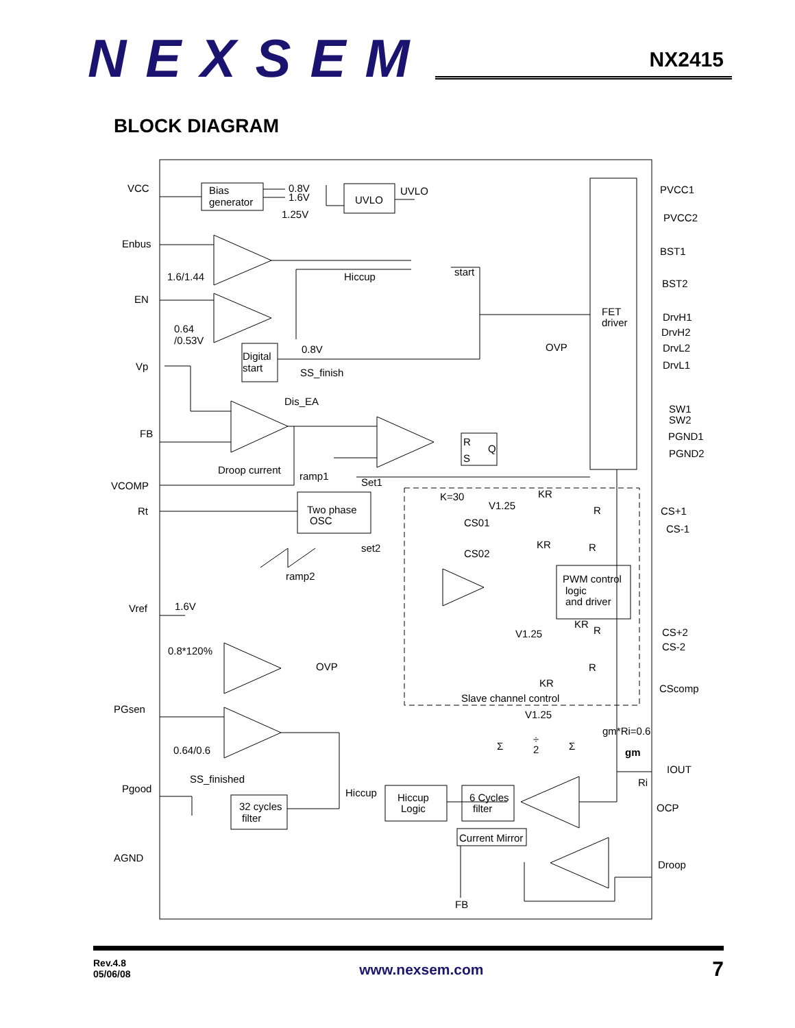NEXSEM
NX2415
BLOCK DIAGRAM
VCC
Bias
generator
0.8V
1.6V
1.25V
UVLO
UVLO
Enbus
1.6/1.44
Hiccup
start
EN
0.64
/0.53V
Digital
start
0.8V
SS_finish
Vp
Dis_EA
FB
Droop current
VCOMP
ramp1
Set1
Rt
Two phase
OSC
set2
ramp2
Vref
1.6V
FET
driver
OVP
PVCC1
PVCC2
BST1
BST2
DrvH1
DrvH2
DrvL2
DrvL1
SW1
SW2
PGND1
PGND2
R
S
Q
K=30
KR
V1.25
R
CS01
CS02
KR
R
CS+1
CS-1
PWM control
logic
and driver
KR
V1.25
R
R
KR
CS+2
CS-2
CScomp
Slave channel control
0.8*120%
OVP
PGsen
0.64/0.6
SS_finished
V1.25
gm*Ri=0.6
gm
Σ
÷
2
Σ
IOUT
Ri
OCP
Pgood
32 cycles
filter
Hiccup
Hiccup
Logic
6 Cycles
filter
Current Mirror
AGND
Droop
FB
Rev.4.8
05/06/08
www.nexsem.com
7